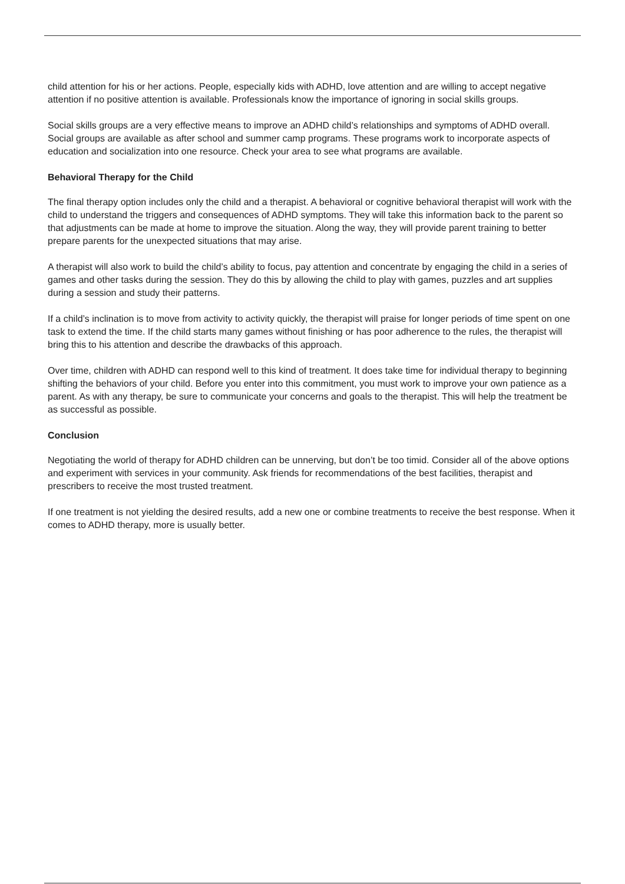child attention for his or her actions. People, especially kids with ADHD, love attention and are willing to accept negative attention if no positive attention is available. Professionals know the importance of ignoring in social skills groups.
Social skills groups are a very effective means to improve an ADHD child’s relationships and symptoms of ADHD overall. Social groups are available as after school and summer camp programs. These programs work to incorporate aspects of education and socialization into one resource. Check your area to see what programs are available.
Behavioral Therapy for the Child
The final therapy option includes only the child and a therapist. A behavioral or cognitive behavioral therapist will work with the child to understand the triggers and consequences of ADHD symptoms. They will take this information back to the parent so that adjustments can be made at home to improve the situation. Along the way, they will provide parent training to better prepare parents for the unexpected situations that may arise.
A therapist will also work to build the child’s ability to focus, pay attention and concentrate by engaging the child in a series of games and other tasks during the session. They do this by allowing the child to play with games, puzzles and art supplies during a session and study their patterns.
If a child’s inclination is to move from activity to activity quickly, the therapist will praise for longer periods of time spent on one task to extend the time. If the child starts many games without finishing or has poor adherence to the rules, the therapist will bring this to his attention and describe the drawbacks of this approach.
Over time, children with ADHD can respond well to this kind of treatment. It does take time for individual therapy to beginning shifting the behaviors of your child. Before you enter into this commitment, you must work to improve your own patience as a parent. As with any therapy, be sure to communicate your concerns and goals to the therapist. This will help the treatment be as successful as possible.
Conclusion
Negotiating the world of therapy for ADHD children can be unnerving, but don’t be too timid. Consider all of the above options and experiment with services in your community. Ask friends for recommendations of the best facilities, therapist and prescribers to receive the most trusted treatment.
If one treatment is not yielding the desired results, add a new one or combine treatments to receive the best response. When it comes to ADHD therapy, more is usually better.